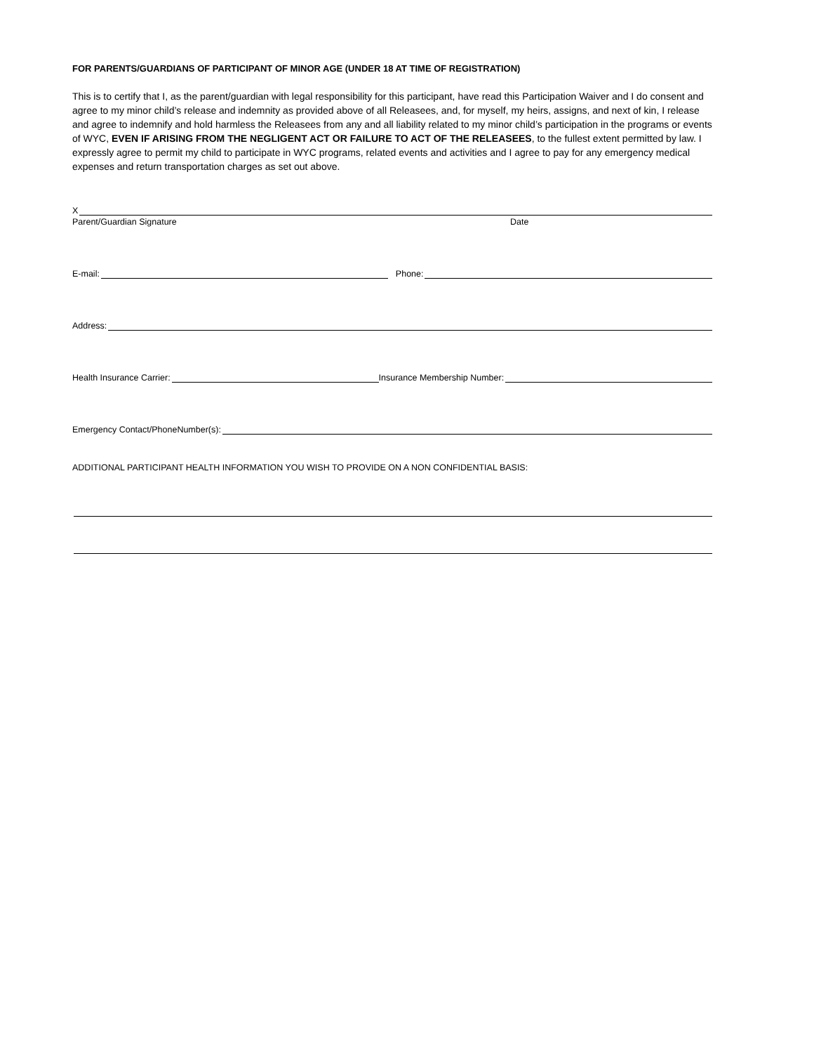FOR PARENTS/GUARDIANS OF PARTICIPANT OF MINOR AGE (UNDER 18 AT TIME OF REGISTRATION)
This is to certify that I, as the parent/guardian with legal responsibility for this participant, have read this Participation Waiver and I do consent and agree to my minor child’s release and indemnity as provided above of all Releasees, and, for myself, my heirs, assigns, and next of kin, I release and agree to indemnify and hold harmless the Releasees from any and all liability related to my minor child’s participation in the programs or events of WYC, EVEN IF ARISING FROM THE NEGLIGENT ACT OR FAILURE TO ACT OF THE RELEASEES, to the fullest extent permitted by law. I expressly agree to permit my child to participate in WYC programs, related events and activities and I agree to pay for any emergency medical expenses and return transportation charges as set out above.
X
Parent/Guardian Signature Date
E-mail: Phone:
Address:
Health Insurance Carrier: Insurance Membership Number:
Emergency Contact/PhoneNumber(s):
ADDITIONAL PARTICIPANT HEALTH INFORMATION YOU WISH TO PROVIDE ON A NON CONFIDENTIAL BASIS: